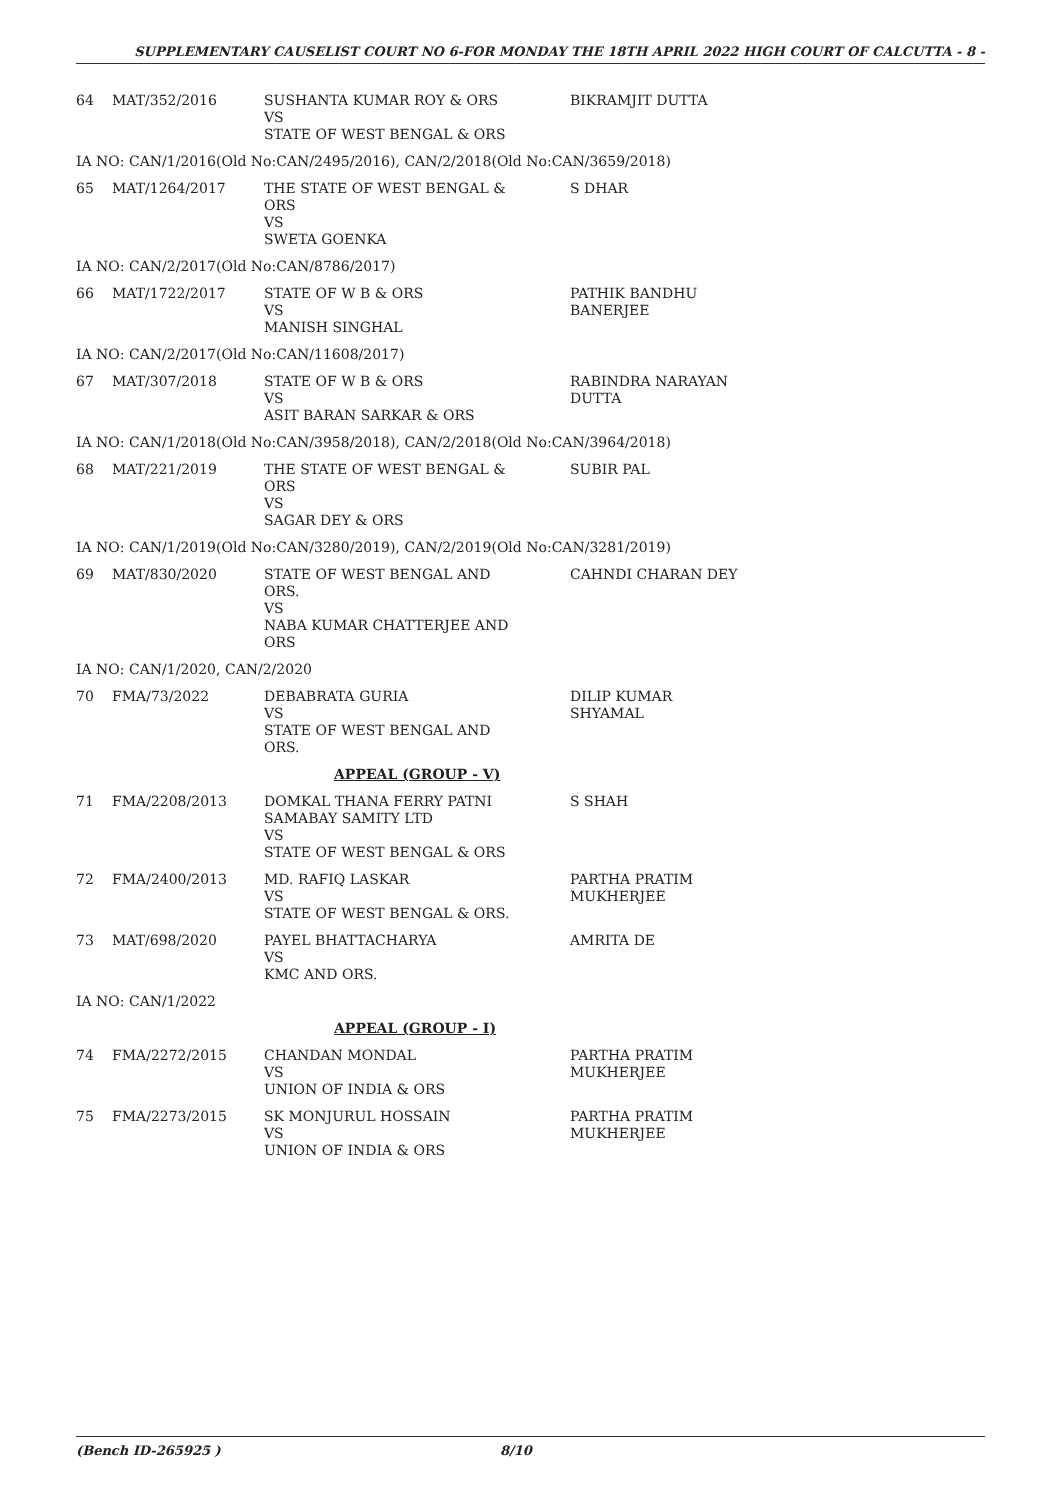SUPPLEMENTARY CAUSELIST COURT NO 6-FOR MONDAY THE 18TH APRIL 2022 HIGH COURT OF CALCUTTA - 8 -
| 64 | MAT/352/2016 | SUSHANTA KUMAR ROY & ORS VS STATE OF WEST BENGAL & ORS | BIKRAMJIT DUTTA |
| IA NO: CAN/1/2016(Old No:CAN/2495/2016), CAN/2/2018(Old No:CAN/3659/2018) | | | |
| 65 | MAT/1264/2017 | THE STATE OF WEST BENGAL & ORS VS SWETA GOENKA | S DHAR |
| IA NO: CAN/2/2017(Old No:CAN/8786/2017) | | | |
| 66 | MAT/1722/2017 | STATE OF W B & ORS VS MANISH SINGHAL | PATHIK BANDHU BANERJEE |
| IA NO: CAN/2/2017(Old No:CAN/11608/2017) | | | |
| 67 | MAT/307/2018 | STATE OF W B & ORS VS ASIT BARAN SARKAR & ORS | RABINDRA NARAYAN DUTTA |
| IA NO: CAN/1/2018(Old No:CAN/3958/2018), CAN/2/2018(Old No:CAN/3964/2018) | | | |
| 68 | MAT/221/2019 | THE STATE OF WEST BENGAL & ORS VS SAGAR DEY & ORS | SUBIR PAL |
| IA NO: CAN/1/2019(Old No:CAN/3280/2019), CAN/2/2019(Old No:CAN/3281/2019) | | | |
| 69 | MAT/830/2020 | STATE OF WEST BENGAL AND ORS. VS NABA KUMAR CHATTERJEE AND ORS | CAHNDI CHARAN DEY |
| IA NO: CAN/1/2020, CAN/2/2020 | | | |
| 70 | FMA/73/2022 | DEBABRATA GURIA VS STATE OF WEST BENGAL AND ORS. | DILIP KUMAR SHYAMAL |
| | | APPEAL (GROUP - V) | |
| 71 | FMA/2208/2013 | DOMKAL THANA FERRY PATNI SAMABAY SAMITY LTD VS STATE OF WEST BENGAL & ORS | S SHAH |
| 72 | FMA/2400/2013 | MD. RAFIQ LASKAR VS STATE OF WEST BENGAL & ORS. | PARTHA PRATIM MUKHERJEE |
| 73 | MAT/698/2020 | PAYEL BHATTACHARYA VS KMC AND ORS. | AMRITA DE |
| IA NO: CAN/1/2022 | | | |
| | | APPEAL (GROUP - I) | |
| 74 | FMA/2272/2015 | CHANDAN MONDAL VS UNION OF INDIA & ORS | PARTHA PRATIM MUKHERJEE |
| 75 | FMA/2273/2015 | SK MONJURUL HOSSAIN VS UNION OF INDIA & ORS | PARTHA PRATIM MUKHERJEE |
(Bench ID-265925 ) 8/10